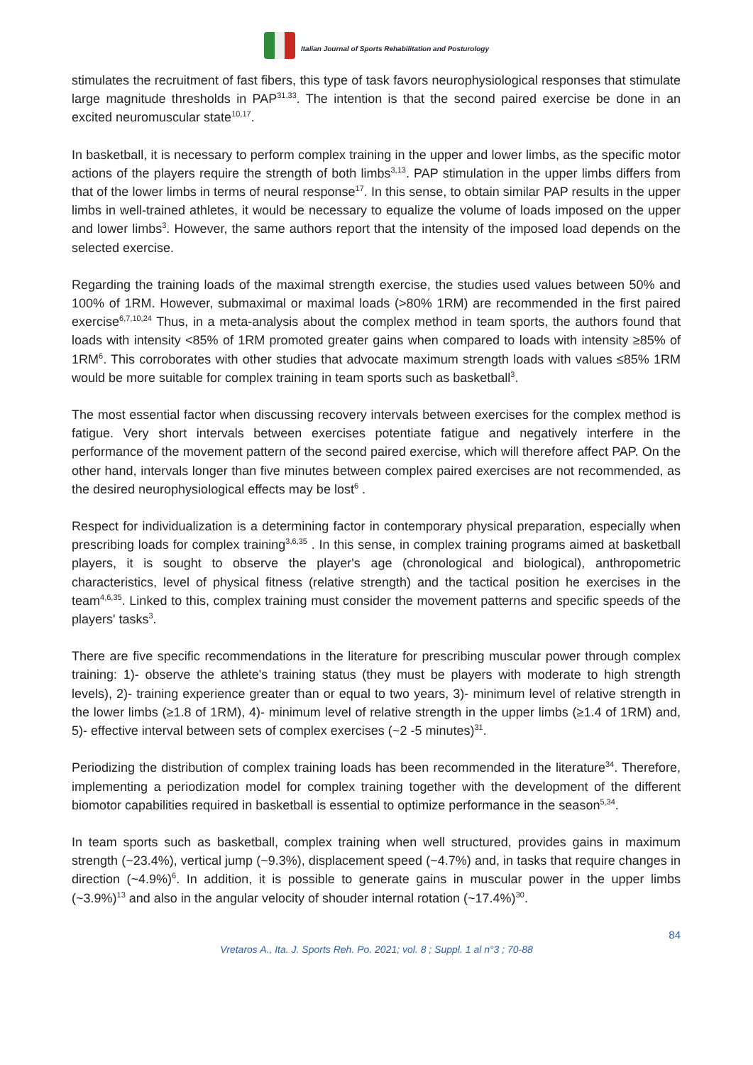Italian Journal of Sports Rehabilitation and Posturology
stimulates the recruitment of fast fibers, this type of task favors neurophysiological responses that stimulate large magnitude thresholds in PAP<sup>31,33</sup>. The intention is that the second paired exercise be done in an excited neuromuscular state<sup>10,17</sup>.
In basketball, it is necessary to perform complex training in the upper and lower limbs, as the specific motor actions of the players require the strength of both limbs<sup>3,13</sup>. PAP stimulation in the upper limbs differs from that of the lower limbs in terms of neural response<sup>17</sup>. In this sense, to obtain similar PAP results in the upper limbs in well-trained athletes, it would be necessary to equalize the volume of loads imposed on the upper and lower limbs<sup>3</sup>. However, the same authors report that the intensity of the imposed load depends on the selected exercise.
Regarding the training loads of the maximal strength exercise, the studies used values between 50% and 100% of 1RM. However, submaximal or maximal loads (>80% 1RM) are recommended in the first paired exercise<sup>6,7,10,24</sup> Thus, in a meta-analysis about the complex method in team sports, the authors found that loads with intensity <85% of 1RM promoted greater gains when compared to loads with intensity ≥85% of 1RM<sup>6</sup>. This corroborates with other studies that advocate maximum strength loads with values ≤85% 1RM would be more suitable for complex training in team sports such as basketball<sup>3</sup>.
The most essential factor when discussing recovery intervals between exercises for the complex method is fatigue. Very short intervals between exercises potentiate fatigue and negatively interfere in the performance of the movement pattern of the second paired exercise, which will therefore affect PAP. On the other hand, intervals longer than five minutes between complex paired exercises are not recommended, as the desired neurophysiological effects may be lost<sup>6</sup> .
Respect for individualization is a determining factor in contemporary physical preparation, especially when prescribing loads for complex training<sup>3,6,35</sup> . In this sense, in complex training programs aimed at basketball players, it is sought to observe the player's age (chronological and biological), anthropometric characteristics, level of physical fitness (relative strength) and the tactical position he exercises in the team<sup>4,6,35</sup>. Linked to this, complex training must consider the movement patterns and specific speeds of the players' tasks<sup>3</sup>.
There are five specific recommendations in the literature for prescribing muscular power through complex training: 1)- observe the athlete's training status (they must be players with moderate to high strength levels), 2)- training experience greater than or equal to two years, 3)- minimum level of relative strength in the lower limbs (≥1.8 of 1RM), 4)- minimum level of relative strength in the upper limbs (≥1.4 of 1RM) and, 5)- effective interval between sets of complex exercises (~2 -5 minutes)<sup>31</sup>.
Periodizing the distribution of complex training loads has been recommended in the literature<sup>34</sup>. Therefore, implementing a periodization model for complex training together with the development of the different biomotor capabilities required in basketball is essential to optimize performance in the season<sup>5,34</sup>.
In team sports such as basketball, complex training when well structured, provides gains in maximum strength (~23.4%), vertical jump (~9.3%), displacement speed (~4.7%) and, in tasks that require changes in direction (~4.9%)<sup>6</sup>. In addition, it is possible to generate gains in muscular power in the upper limbs (~3.9%)<sup>13</sup> and also in the angular velocity of shouder internal rotation (~17.4%)<sup>30</sup>.
84
Vretaros A., Ita. J. Sports Reh. Po. 2021; vol. 8 ; Suppl. 1 al n°3 ; 70-88